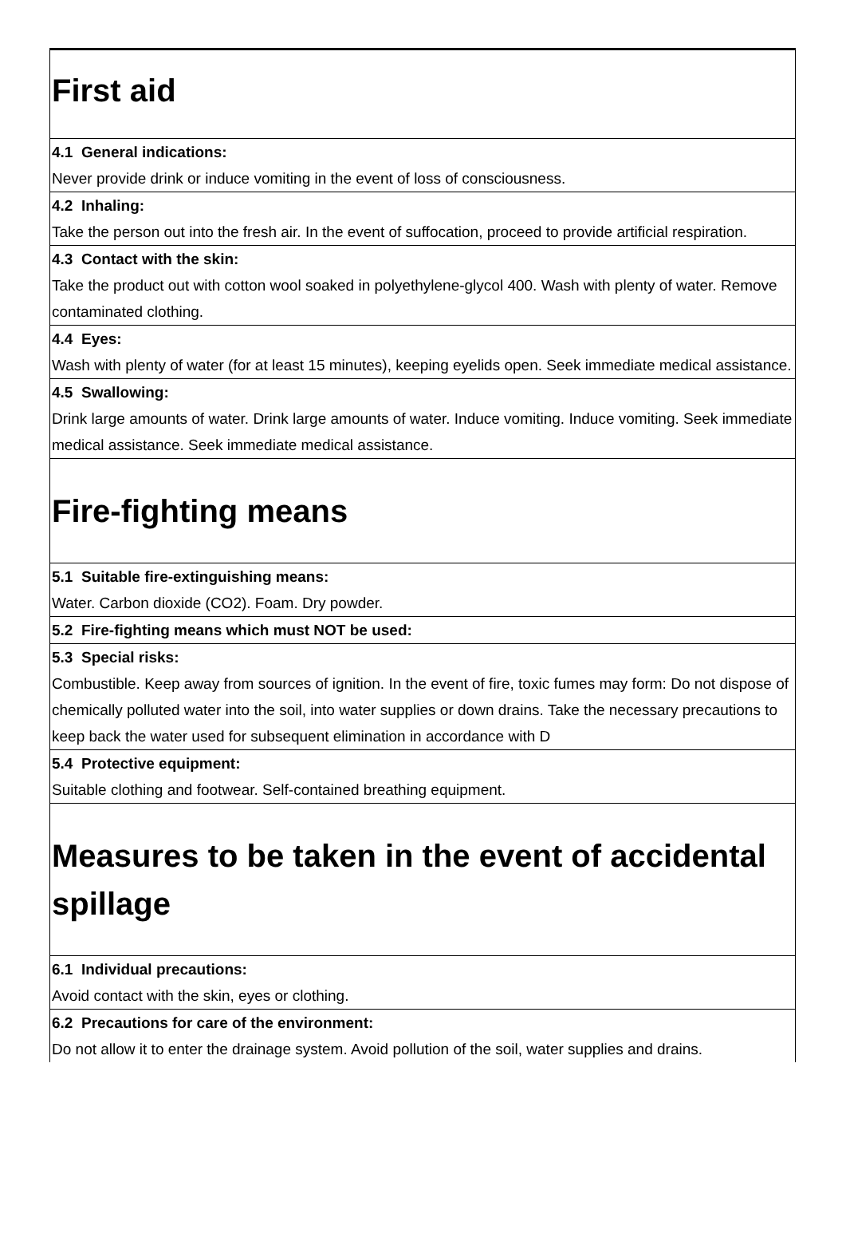First aid
4.1 General indications:
Never provide drink or induce vomiting in the event of loss of consciousness.
4.2 Inhaling:
Take the person out into the fresh air. In the event of suffocation, proceed to provide artificial respiration.
4.3 Contact with the skin:
Take the product out with cotton wool soaked in polyethylene-glycol 400. Wash with plenty of water. Remove contaminated clothing.
4.4 Eyes:
Wash with plenty of water (for at least 15 minutes), keeping eyelids open. Seek immediate medical assistance.
4.5 Swallowing:
Drink large amounts of water. Drink large amounts of water. Induce vomiting. Induce vomiting. Seek immediate medical assistance. Seek immediate medical assistance.
Fire-fighting means
5.1 Suitable fire-extinguishing means:
Water. Carbon dioxide (CO2). Foam. Dry powder.
5.2 Fire-fighting means which must NOT be used:
5.3 Special risks:
Combustible. Keep away from sources of ignition. In the event of fire, toxic fumes may form: Do not dispose of chemically polluted water into the soil, into water supplies or down drains. Take the necessary precautions to keep back the water used for subsequent elimination in accordance with D
5.4 Protective equipment:
Suitable clothing and footwear. Self-contained breathing equipment.
Measures to be taken in the event of accidental spillage
6.1 Individual precautions:
Avoid contact with the skin, eyes or clothing.
6.2 Precautions for care of the environment:
Do not allow it to enter the drainage system. Avoid pollution of the soil, water supplies and drains.